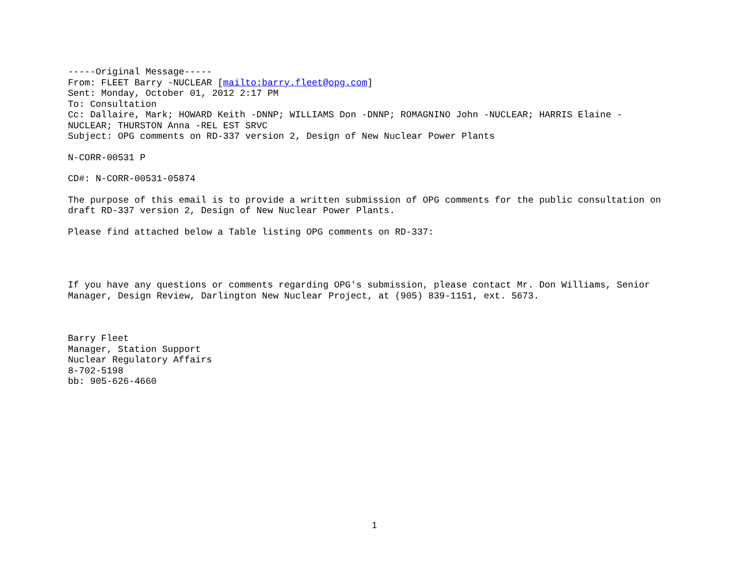-----Original Message-----
From: FLEET Barry -NUCLEAR [mailto:barry.fleet@opg.com]
Sent: Monday, October 01, 2012 2:17 PM
To: Consultation
Cc: Dallaire, Mark; HOWARD Keith -DNNP; WILLIAMS Don -DNNP; ROMAGNINO John -NUCLEAR; HARRIS Elaine -
NUCLEAR; THURSTON Anna -REL EST SRVC
Subject: OPG comments on RD-337 version 2, Design of New Nuclear Power Plants
N-CORR-00531 P
CD#: N-CORR-00531-05874
The purpose of this email is to provide a written submission of OPG comments for the public consultation on
draft RD-337 version 2, Design of New Nuclear Power Plants.
Please find attached below a Table listing OPG comments on RD-337:
If you have any questions or comments regarding OPG's submission, please contact Mr. Don Williams, Senior
Manager, Design Review, Darlington New Nuclear Project, at (905) 839-1151, ext. 5673.
Barry Fleet
Manager, Station Support
Nuclear Regulatory Affairs
8-702-5198
bb: 905-626-4660
1